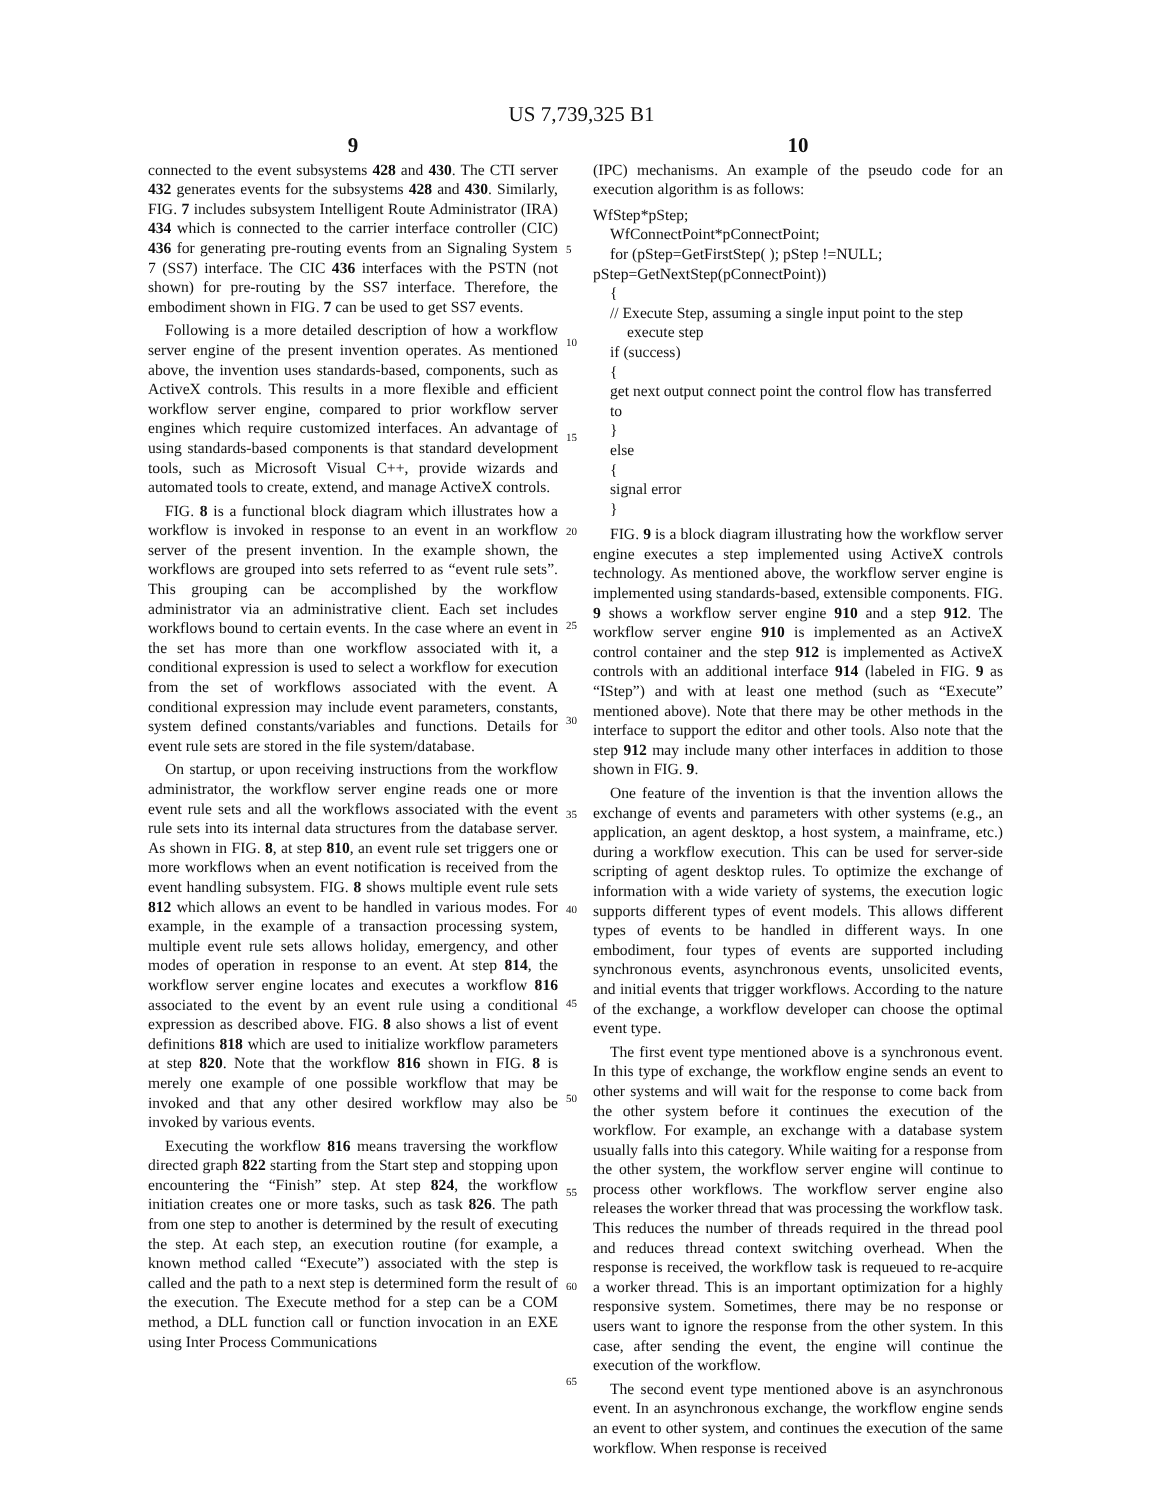US 7,739,325 B1
9
connected to the event subsystems 428 and 430. The CTI server 432 generates events for the subsystems 428 and 430. Similarly, FIG. 7 includes subsystem Intelligent Route Administrator (IRA) 434 which is connected to the carrier interface controller (CIC) 436 for generating pre-routing events from an Signaling System 7 (SS7) interface. The CIC 436 interfaces with the PSTN (not shown) for pre-routing by the SS7 interface. Therefore, the embodiment shown in FIG. 7 can be used to get SS7 events.
Following is a more detailed description of how a workflow server engine of the present invention operates. As mentioned above, the invention uses standards-based, components, such as ActiveX controls. This results in a more flexible and efficient workflow server engine, compared to prior workflow server engines which require customized interfaces. An advantage of using standards-based components is that standard development tools, such as Microsoft Visual C++, provide wizards and automated tools to create, extend, and manage ActiveX controls.
FIG. 8 is a functional block diagram which illustrates how a workflow is invoked in response to an event in an workflow server of the present invention. In the example shown, the workflows are grouped into sets referred to as “event rule sets”. This grouping can be accomplished by the workflow administrator via an administrative client. Each set includes workflows bound to certain events. In the case where an event in the set has more than one workflow associated with it, a conditional expression is used to select a workflow for execution from the set of workflows associated with the event. A conditional expression may include event parameters, constants, system defined constants/variables and functions. Details for event rule sets are stored in the file system/database.
On startup, or upon receiving instructions from the workflow administrator, the workflow server engine reads one or more event rule sets and all the workflows associated with the event rule sets into its internal data structures from the database server. As shown in FIG. 8, at step 810, an event rule set triggers one or more workflows when an event notification is received from the event handling subsystem. FIG. 8 shows multiple event rule sets 812 which allows an event to be handled in various modes. For example, in the example of a transaction processing system, multiple event rule sets allows holiday, emergency, and other modes of operation in response to an event. At step 814, the workflow server engine locates and executes a workflow 816 associated to the event by an event rule using a conditional expression as described above. FIG. 8 also shows a list of event definitions 818 which are used to initialize workflow parameters at step 820. Note that the workflow 816 shown in FIG. 8 is merely one example of one possible workflow that may be invoked and that any other desired workflow may also be invoked by various events.
Executing the workflow 816 means traversing the workflow directed graph 822 starting from the Start step and stopping upon encountering the “Finish” step. At step 824, the workflow initiation creates one or more tasks, such as task 826. The path from one step to another is determined by the result of executing the step. At each step, an execution routine (for example, a known method called “Execute”) associated with the step is called and the path to a next step is determined form the result of the execution. The Execute method for a step can be a COM method, a DLL function call or function invocation in an EXE using Inter Process Communications
10
(IPC) mechanisms. An example of the pseudo code for an execution algorithm is as follows:
WfStep*pStep;
WfConnectPoint*pConnectPoint;
for (pStep=GetFirstStep( ); pStep !=NULL;
pStep=GetNextStep(pConnectPoint))
{
// Execute Step, assuming a single input point to the step
execute step
if (success)
{
get next output connect point the control flow has transferred to
}
else
{
signal error
}
FIG. 9 is a block diagram illustrating how the workflow server engine executes a step implemented using ActiveX controls technology. As mentioned above, the workflow server engine is implemented using standards-based, extensible components. FIG. 9 shows a workflow server engine 910 and a step 912. The workflow server engine 910 is implemented as an ActiveX control container and the step 912 is implemented as ActiveX controls with an additional interface 914 (labeled in FIG. 9 as “IStep”) and with at least one method (such as “Execute” mentioned above). Note that there may be other methods in the interface to support the editor and other tools. Also note that the step 912 may include many other interfaces in addition to those shown in FIG. 9.
One feature of the invention is that the invention allows the exchange of events and parameters with other systems (e.g., an application, an agent desktop, a host system, a mainframe, etc.) during a workflow execution. This can be used for server-side scripting of agent desktop rules. To optimize the exchange of information with a wide variety of systems, the execution logic supports different types of event models. This allows different types of events to be handled in different ways. In one embodiment, four types of events are supported including synchronous events, asynchronous events, unsolicited events, and initial events that trigger workflows. According to the nature of the exchange, a workflow developer can choose the optimal event type.
The first event type mentioned above is a synchronous event. In this type of exchange, the workflow engine sends an event to other systems and will wait for the response to come back from the other system before it continues the execution of the workflow. For example, an exchange with a database system usually falls into this category. While waiting for a response from the other system, the workflow server engine will continue to process other workflows. The workflow server engine also releases the worker thread that was processing the workflow task. This reduces the number of threads required in the thread pool and reduces thread context switching overhead. When the response is received, the workflow task is requeued to re-acquire a worker thread. This is an important optimization for a highly responsive system. Sometimes, there may be no response or users want to ignore the response from the other system. In this case, after sending the event, the engine will continue the execution of the workflow.
The second event type mentioned above is an asynchronous event. In an asynchronous exchange, the workflow engine sends an event to other system, and continues the execution of the same workflow. When response is received
5
10
15
20
25
30
35
40
45
50
55
60
65